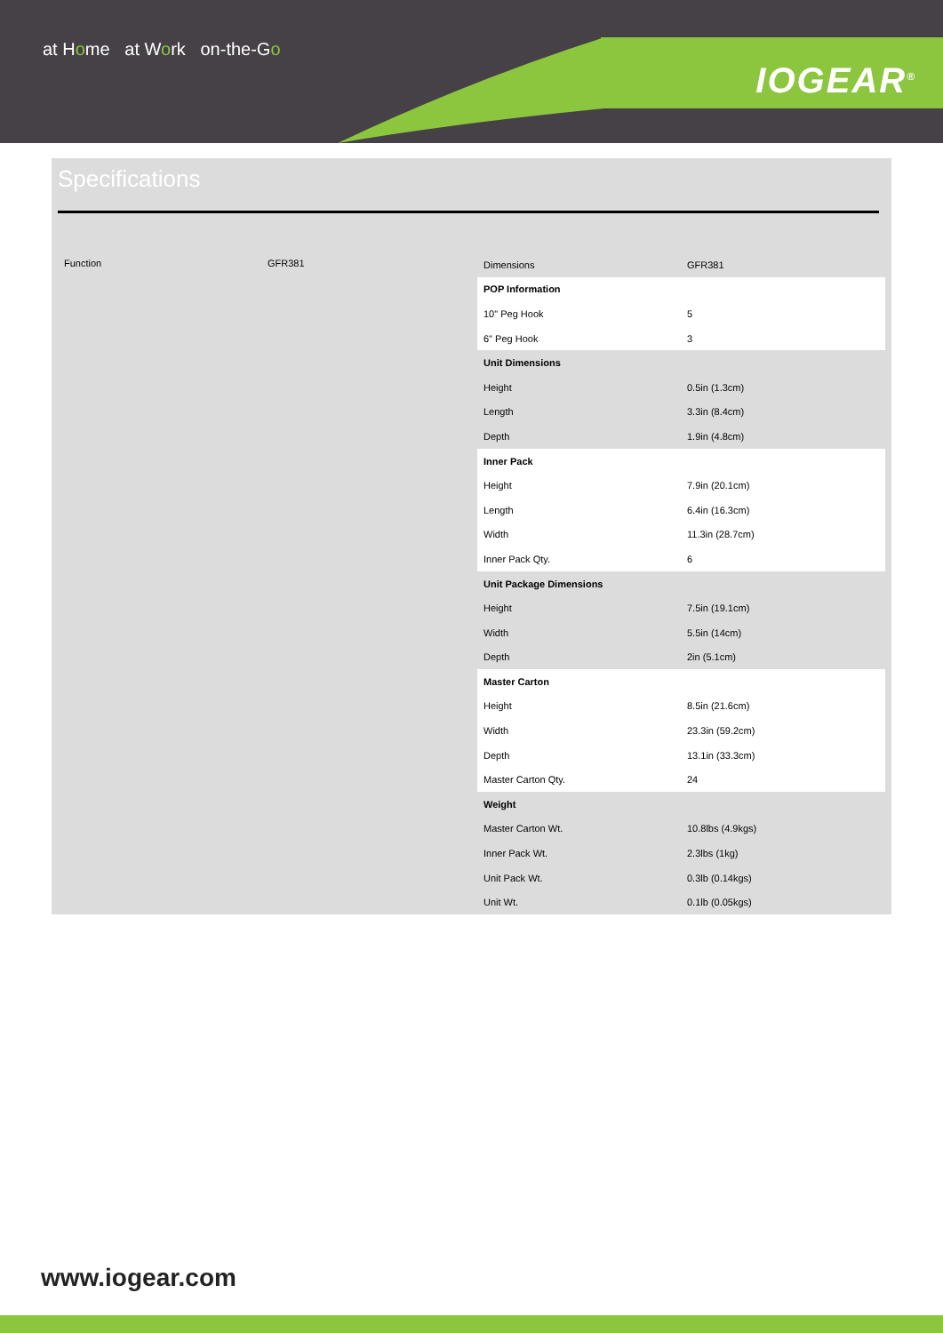at Home at Work on-the-Go
IOGEAR<sup>®</sup>
Specifications
Function GFR381
| Dimensions | GFR381 |
| POP Information | |
| 10" Peg Hook | 5 |
| 6" Peg Hook | 3 |
| Unit Dimensions | |
| Height | 0.5in (1.3cm) |
| Length | 3.3in (8.4cm) |
| Depth | 1.9in (4.8cm) |
| Inner Pack | |
| Height | 7.9in (20.1cm) |
| Length | 6.4in (16.3cm) |
| Width | 11.3in (28.7cm) |
| Inner Pack Qty. | 6 |
| Unit Package Dimensions | |
| Height | 7.5in (19.1cm) |
| Width | 5.5in (14cm) |
| Depth | 2in (5.1cm) |
| Master Carton | |
| Height | 8.5in (21.6cm) |
| Width | 23.3in (59.2cm) |
| Depth | 13.1in (33.3cm) |
| Master Carton Qty. | 24 |
| Weight | |
| Master Carton Wt. | 10.8lbs (4.9kgs) |
| Inner Pack Wt. | 2.3lbs (1kg) |
| Unit Pack Wt. | 0.3lb (0.14kgs) |
| Unit Wt. | 0.1lb (0.05kgs) |
www.iogear.com